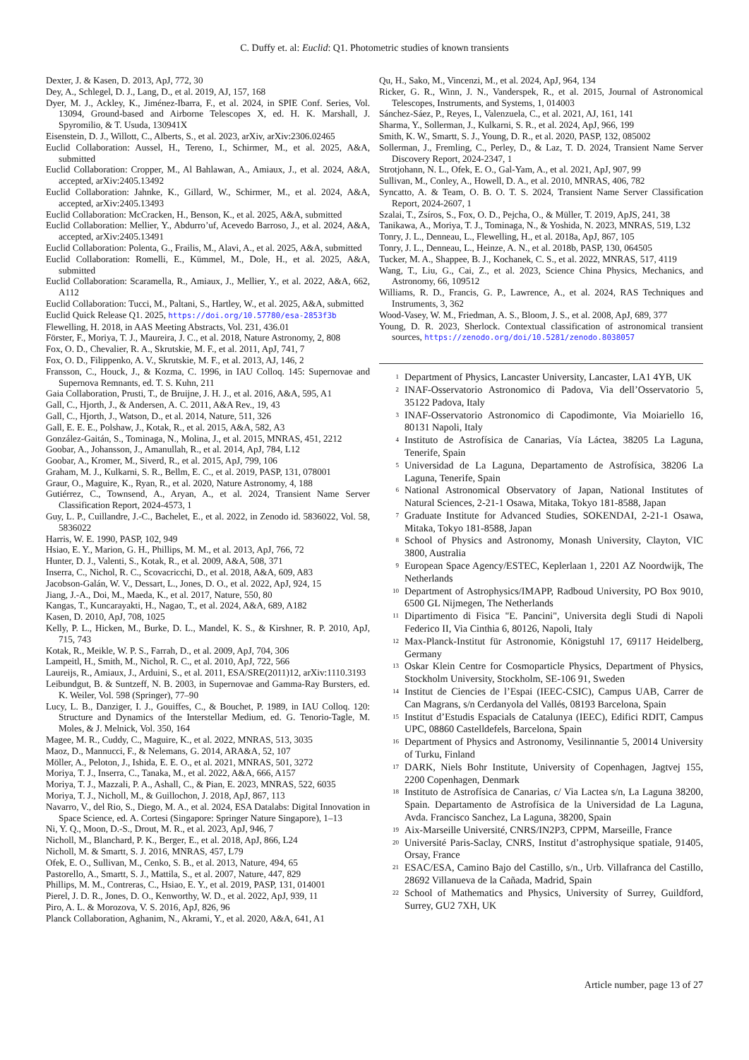C. Duffy et. al: Euclid: Q1. Photometric studies of known transients
Dexter, J. & Kasen, D. 2013, ApJ, 772, 30
Dey, A., Schlegel, D. J., Lang, D., et al. 2019, AJ, 157, 168
Dyer, M. J., Ackley, K., Jiménez-Ibarra, F., et al. 2024, in SPIE Conf. Series, Vol. 13094, Ground-based and Airborne Telescopes X, ed. H. K. Marshall, J. Spyromilio, & T. Usuda, 130941X
Eisenstein, D. J., Willott, C., Alberts, S., et al. 2023, arXiv, arXiv:2306.02465
Euclid Collaboration: Aussel, H., Tereno, I., Schirmer, M., et al. 2025, A&A, submitted
Euclid Collaboration: Cropper, M., Al Bahlawan, A., Amiaux, J., et al. 2024, A&A, accepted, arXiv:2405.13492
Euclid Collaboration: Jahnke, K., Gillard, W., Schirmer, M., et al. 2024, A&A, accepted, arXiv:2405.13493
Euclid Collaboration: McCracken, H., Benson, K., et al. 2025, A&A, submitted
Euclid Collaboration: Mellier, Y., Abdurro’uf, Acevedo Barroso, J., et al. 2024, A&A, accepted, arXiv:2405.13491
Euclid Collaboration: Polenta, G., Frailis, M., Alavi, A., et al. 2025, A&A, submitted
Euclid Collaboration: Romelli, E., Kümmel, M., Dole, H., et al. 2025, A&A, submitted
Euclid Collaboration: Scaramella, R., Amiaux, J., Mellier, Y., et al. 2022, A&A, 662, A112
Euclid Collaboration: Tucci, M., Paltani, S., Hartley, W., et al. 2025, A&A, submitted
Euclid Quick Release Q1. 2025, https://doi.org/10.57780/esa-2853f3b
Flewelling, H. 2018, in AAS Meeting Abstracts, Vol. 231, 436.01
Förster, F., Moriya, T. J., Maureira, J. C., et al. 2018, Nature Astronomy, 2, 808
Fox, O. D., Chevalier, R. A., Skrutskie, M. F., et al. 2011, ApJ, 741, 7
Fox, O. D., Filippenko, A. V., Skrutskie, M. F., et al. 2013, AJ, 146, 2
Fransson, C., Houck, J., & Kozma, C. 1996, in IAU Colloq. 145: Supernovae and Supernova Remnants, ed. T. S. Kuhn, 211
Gaia Collaboration, Prusti, T., de Bruijne, J. H. J., et al. 2016, A&A, 595, A1
Gall, C., Hjorth, J., & Andersen, A. C. 2011, A&A Rev., 19, 43
Gall, C., Hjorth, J., Watson, D., et al. 2014, Nature, 511, 326
Gall, E. E. E., Polshaw, J., Kotak, R., et al. 2015, A&A, 582, A3
González-Gaitán, S., Tominaga, N., Molina, J., et al. 2015, MNRAS, 451, 2212
Goobar, A., Johansson, J., Amanullah, R., et al. 2014, ApJ, 784, L12
Goobar, A., Kromer, M., Siverd, R., et al. 2015, ApJ, 799, 106
Graham, M. J., Kulkarni, S. R., Bellm, E. C., et al. 2019, PASP, 131, 078001
Graur, O., Maguire, K., Ryan, R., et al. 2020, Nature Astronomy, 4, 188
Gutiérrez, C., Townsend, A., Aryan, A., et al. 2024, Transient Name Server Classification Report, 2024-4573, 1
Guy, L. P., Cuillandre, J.-C., Bachelet, E., et al. 2022, in Zenodo id. 5836022, Vol. 58, 5836022
Harris, W. E. 1990, PASP, 102, 949
Hsiao, E. Y., Marion, G. H., Phillips, M. M., et al. 2013, ApJ, 766, 72
Hunter, D. J., Valenti, S., Kotak, R., et al. 2009, A&A, 508, 371
Inserra, C., Nichol, R. C., Scovacricchi, D., et al. 2018, A&A, 609, A83
Jacobson-Galán, W. V., Dessart, L., Jones, D. O., et al. 2022, ApJ, 924, 15
Jiang, J.-A., Doi, M., Maeda, K., et al. 2017, Nature, 550, 80
Kangas, T., Kuncarayakti, H., Nagao, T., et al. 2024, A&A, 689, A182
Kasen, D. 2010, ApJ, 708, 1025
Kelly, P. L., Hicken, M., Burke, D. L., Mandel, K. S., & Kirshner, R. P. 2010, ApJ, 715, 743
Kotak, R., Meikle, W. P. S., Farrah, D., et al. 2009, ApJ, 704, 306
Lampeitl, H., Smith, M., Nichol, R. C., et al. 2010, ApJ, 722, 566
Laureijs, R., Amiaux, J., Arduini, S., et al. 2011, ESA/SRE(2011)12, arXiv:1110.3193
Leibundgut, B. & Suntzeff, N. B. 2003, in Supernovae and Gamma-Ray Bursters, ed. K. Weiler, Vol. 598 (Springer), 77–90
Lucy, L. B., Danziger, I. J., Gouiffes, C., & Bouchet, P. 1989, in IAU Colloq. 120: Structure and Dynamics of the Interstellar Medium, ed. G. Tenorio-Tagle, M. Moles, & J. Melnick, Vol. 350, 164
Magee, M. R., Cuddy, C., Maguire, K., et al. 2022, MNRAS, 513, 3035
Maoz, D., Mannucci, F., & Nelemans, G. 2014, ARA&A, 52, 107
Möller, A., Peloton, J., Ishida, E. E. O., et al. 2021, MNRAS, 501, 3272
Moriya, T. J., Inserra, C., Tanaka, M., et al. 2022, A&A, 666, A157
Moriya, T. J., Mazzali, P. A., Ashall, C., & Pian, E. 2023, MNRAS, 522, 6035
Moriya, T. J., Nicholl, M., & Guillochon, J. 2018, ApJ, 867, 113
Navarro, V., del Rio, S., Diego, M. A., et al. 2024, ESA Datalabs: Digital Innovation in Space Science, ed. A. Cortesi (Singapore: Springer Nature Singapore), 1–13
Ni, Y. Q., Moon, D.-S., Drout, M. R., et al. 2023, ApJ, 946, 7
Nicholl, M., Blanchard, P. K., Berger, E., et al. 2018, ApJ, 866, L24
Nicholl, M. & Smartt, S. J. 2016, MNRAS, 457, L79
Ofek, E. O., Sullivan, M., Cenko, S. B., et al. 2013, Nature, 494, 65
Pastorello, A., Smartt, S. J., Mattila, S., et al. 2007, Nature, 447, 829
Phillips, M. M., Contreras, C., Hsiao, E. Y., et al. 2019, PASP, 131, 014001
Pierel, J. D. R., Jones, D. O., Kenworthy, W. D., et al. 2022, ApJ, 939, 11
Piro, A. L. & Morozova, V. S. 2016, ApJ, 826, 96
Planck Collaboration, Aghanim, N., Akrami, Y., et al. 2020, A&A, 641, A1
Qu, H., Sako, M., Vincenzi, M., et al. 2024, ApJ, 964, 134
Ricker, G. R., Winn, J. N., Vanderspek, R., et al. 2015, Journal of Astronomical Telescopes, Instruments, and Systems, 1, 014003
Sánchez-Sáez, P., Reyes, I., Valenzuela, C., et al. 2021, AJ, 161, 141
Sharma, Y., Sollerman, J., Kulkarni, S. R., et al. 2024, ApJ, 966, 199
Smith, K. W., Smartt, S. J., Young, D. R., et al. 2020, PASP, 132, 085002
Sollerman, J., Fremling, C., Perley, D., & Laz, T. D. 2024, Transient Name Server Discovery Report, 2024-2347, 1
Strotjohann, N. L., Ofek, E. O., Gal-Yam, A., et al. 2021, ApJ, 907, 99
Sullivan, M., Conley, A., Howell, D. A., et al. 2010, MNRAS, 406, 782
Syncatto, A. & Team, O. B. O. T. S. 2024, Transient Name Server Classification Report, 2024-2607, 1
Szalai, T., Zsíros, S., Fox, O. D., Pejcha, O., & Müller, T. 2019, ApJS, 241, 38
Tanikawa, A., Moriya, T. J., Tominaga, N., & Yoshida, N. 2023, MNRAS, 519, L32
Tonry, J. L., Denneau, L., Flewelling, H., et al. 2018a, ApJ, 867, 105
Tonry, J. L., Denneau, L., Heinze, A. N., et al. 2018b, PASP, 130, 064505
Tucker, M. A., Shappee, B. J., Kochanek, C. S., et al. 2022, MNRAS, 517, 4119
Wang, T., Liu, G., Cai, Z., et al. 2023, Science China Physics, Mechanics, and Astronomy, 66, 109512
Williams, R. D., Francis, G. P., Lawrence, A., et al. 2024, RAS Techniques and Instruments, 3, 362
Wood-Vasey, W. M., Friedman, A. S., Bloom, J. S., et al. 2008, ApJ, 689, 377
Young, D. R. 2023, Sherlock. Contextual classification of astronomical transient sources, https://zenodo.org/doi/10.5281/zenodo.8038057
<sup>1</sup> Department of Physics, Lancaster University, Lancaster, LA1 4YB, UK
<sup>2</sup> INAF-Osservatorio Astronomico di Padova, Via dell’Osservatorio 5, 35122 Padova, Italy
<sup>3</sup> INAF-Osservatorio Astronomico di Capodimonte, Via Moiariello 16, 80131 Napoli, Italy
<sup>4</sup> Instituto de Astrofísica de Canarias, Vía Láctea, 38205 La Laguna, Tenerife, Spain
<sup>5</sup> Universidad de La Laguna, Departamento de Astrofísica, 38206 La Laguna, Tenerife, Spain
<sup>6</sup> National Astronomical Observatory of Japan, National Institutes of Natural Sciences, 2-21-1 Osawa, Mitaka, Tokyo 181-8588, Japan
<sup>7</sup> Graduate Institute for Advanced Studies, SOKENDAI, 2-21-1 Osawa, Mitaka, Tokyo 181-8588, Japan
<sup>8</sup> School of Physics and Astronomy, Monash University, Clayton, VIC 3800, Australia
<sup>9</sup> European Space Agency/ESTEC, Keplerlaan 1, 2201 AZ Noordwijk, The Netherlands
<sup>10</sup> Department of Astrophysics/IMAPP, Radboud University, PO Box 9010, 6500 GL Nijmegen, The Netherlands
<sup>11</sup> Dipartimento di Fisica "E. Pancini", Universita degli Studi di Napoli Federico II, Via Cinthia 6, 80126, Napoli, Italy
<sup>12</sup> Max-Planck-Institut für Astronomie, Königstuhl 17, 69117 Heidelberg, Germany
<sup>13</sup> Oskar Klein Centre for Cosmoparticle Physics, Department of Physics, Stockholm University, Stockholm, SE-106 91, Sweden
<sup>14</sup> Institut de Ciencies de l’Espai (IEEC-CSIC), Campus UAB, Carrer de Can Magrans, s/n Cerdanyola del Vallés, 08193 Barcelona, Spain
<sup>15</sup> Institut d’Estudis Espacials de Catalunya (IEEC), Edifici RDIT, Campus UPC, 08860 Castelldefels, Barcelona, Spain
<sup>16</sup> Department of Physics and Astronomy, Vesilinnantie 5, 20014 University of Turku, Finland
<sup>17</sup> DARK, Niels Bohr Institute, University of Copenhagen, Jagtvej 155, 2200 Copenhagen, Denmark
<sup>18</sup> Instituto de Astrofísica de Canarias, c/ Via Lactea s/n, La Laguna 38200, Spain. Departamento de Astrofísica de la Universidad de La Laguna, Avda. Francisco Sanchez, La Laguna, 38200, Spain
<sup>19</sup> Aix-Marseille Université, CNRS/IN2P3, CPPM, Marseille, France
<sup>20</sup> Université Paris-Saclay, CNRS, Institut d’astrophysique spatiale, 91405, Orsay, France
<sup>21</sup> ESAC/ESA, Camino Bajo del Castillo, s/n., Urb. Villafranca del Castillo, 28692 Villanueva de la Cañada, Madrid, Spain
<sup>22</sup> School of Mathematics and Physics, University of Surrey, Guildford, Surrey, GU2 7XH, UK
Article number, page 13 of 27